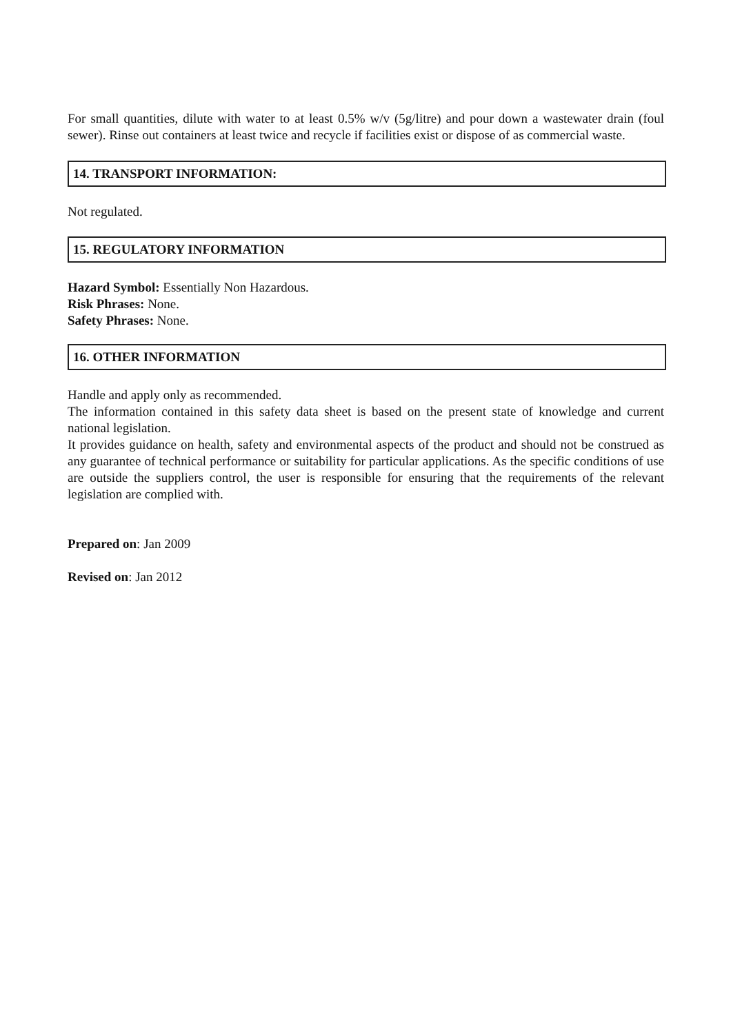For small quantities, dilute with water to at least 0.5% w/v (5g/litre) and pour down a wastewater drain (foul sewer). Rinse out containers at least twice and recycle if facilities exist or dispose of as commercial waste.
14. TRANSPORT INFORMATION:
Not regulated.
15. REGULATORY INFORMATION
Hazard Symbol: Essentially Non Hazardous.
Risk Phrases: None.
Safety Phrases: None.
16. OTHER INFORMATION
Handle and apply only as recommended.
The information contained in this safety data sheet is based on the present state of knowledge and current national legislation.
It provides guidance on health, safety and environmental aspects of the product and should not be construed as any guarantee of technical performance or suitability for particular applications. As the specific conditions of use are outside the suppliers control, the user is responsible for ensuring that the requirements of the relevant legislation are complied with.
Prepared on: Jan 2009
Revised on: Jan 2012